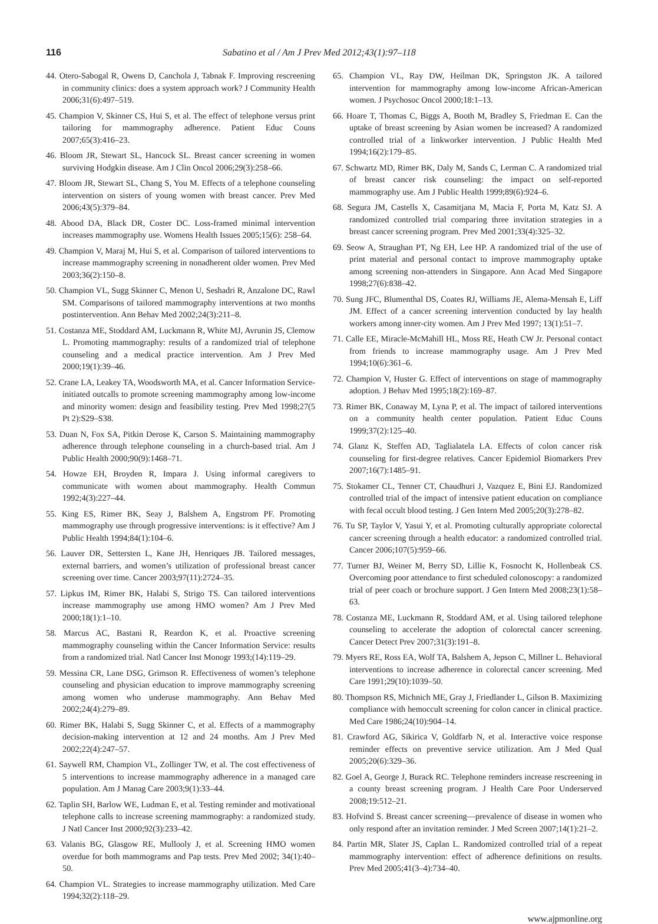116 Sabatino et al / Am J Prev Med 2012;43(1):97–118
44. Otero-Sabogal R, Owens D, Canchola J, Tabnak F. Improving rescreening in community clinics: does a system approach work? J Community Health 2006;31(6):497–519.
45. Champion V, Skinner CS, Hui S, et al. The effect of telephone versus print tailoring for mammography adherence. Patient Educ Couns 2007;65(3):416–23.
46. Bloom JR, Stewart SL, Hancock SL. Breast cancer screening in women surviving Hodgkin disease. Am J Clin Oncol 2006;29(3):258–66.
47. Bloom JR, Stewart SL, Chang S, You M. Effects of a telephone counseling intervention on sisters of young women with breast cancer. Prev Med 2006;43(5):379–84.
48. Abood DA, Black DR, Coster DC. Loss-framed minimal intervention increases mammography use. Womens Health Issues 2005;15(6): 258–64.
49. Champion V, Maraj M, Hui S, et al. Comparison of tailored interventions to increase mammography screening in nonadherent older women. Prev Med 2003;36(2):150–8.
50. Champion VL, Sugg Skinner C, Menon U, Seshadri R, Anzalone DC, Rawl SM. Comparisons of tailored mammography interventions at two months postintervention. Ann Behav Med 2002;24(3):211–8.
51. Costanza ME, Stoddard AM, Luckmann R, White MJ, Avrunin JS, Clemow L. Promoting mammography: results of a randomized trial of telephone counseling and a medical practice intervention. Am J Prev Med 2000;19(1):39–46.
52. Crane LA, Leakey TA, Woodsworth MA, et al. Cancer Information Service-initiated outcalls to promote screening mammography among low-income and minority women: design and feasibility testing. Prev Med 1998;27(5 Pt 2):S29–S38.
53. Duan N, Fox SA, Pitkin Derose K, Carson S. Maintaining mammography adherence through telephone counseling in a church-based trial. Am J Public Health 2000;90(9):1468–71.
54. Howze EH, Broyden R, Impara J. Using informal caregivers to communicate with women about mammography. Health Commun 1992;4(3):227–44.
55. King ES, Rimer BK, Seay J, Balshem A, Engstrom PF. Promoting mammography use through progressive interventions: is it effective? Am J Public Health 1994;84(1):104–6.
56. Lauver DR, Settersten L, Kane JH, Henriques JB. Tailored messages, external barriers, and women’s utilization of professional breast cancer screening over time. Cancer 2003;97(11):2724–35.
57. Lipkus IM, Rimer BK, Halabi S, Strigo TS. Can tailored interventions increase mammography use among HMO women? Am J Prev Med 2000;18(1):1–10.
58. Marcus AC, Bastani R, Reardon K, et al. Proactive screening mammography counseling within the Cancer Information Service: results from a randomized trial. Natl Cancer Inst Monogr 1993;(14):119–29.
59. Messina CR, Lane DSG, Grimson R. Effectiveness of women’s telephone counseling and physician education to improve mammography screening among women who underuse mammography. Ann Behav Med 2002;24(4):279–89.
60. Rimer BK, Halabi S, Sugg Skinner C, et al. Effects of a mammography decision-making intervention at 12 and 24 months. Am J Prev Med 2002;22(4):247–57.
61. Saywell RM, Champion VL, Zollinger TW, et al. The cost effectiveness of 5 interventions to increase mammography adherence in a managed care population. Am J Manag Care 2003;9(1):33–44.
62. Taplin SH, Barlow WE, Ludman E, et al. Testing reminder and motivational telephone calls to increase screening mammography: a randomized study. J Natl Cancer Inst 2000;92(3):233–42.
63. Valanis BG, Glasgow RE, Mullooly J, et al. Screening HMO women overdue for both mammograms and Pap tests. Prev Med 2002; 34(1):40–50.
64. Champion VL. Strategies to increase mammography utilization. Med Care 1994;32(2):118–29.
65. Champion VL, Ray DW, Heilman DK, Springston JK. A tailored intervention for mammography among low-income African-American women. J Psychosoc Oncol 2000;18:1–13.
66. Hoare T, Thomas C, Biggs A, Booth M, Bradley S, Friedman E. Can the uptake of breast screening by Asian women be increased? A randomized controlled trial of a linkworker intervention. J Public Health Med 1994;16(2):179–85.
67. Schwartz MD, Rimer BK, Daly M, Sands C, Lerman C. A randomized trial of breast cancer risk counseling: the impact on self-reported mammography use. Am J Public Health 1999;89(6):924–6.
68. Segura JM, Castells X, Casamitjana M, Macia F, Porta M, Katz SJ. A randomized controlled trial comparing three invitation strategies in a breast cancer screening program. Prev Med 2001;33(4):325–32.
69. Seow A, Straughan PT, Ng EH, Lee HP. A randomized trial of the use of print material and personal contact to improve mammography uptake among screening non-attenders in Singapore. Ann Acad Med Singapore 1998;27(6):838–42.
70. Sung JFC, Blumenthal DS, Coates RJ, Williams JE, Alema-Mensah E, Liff JM. Effect of a cancer screening intervention conducted by lay health workers among inner-city women. Am J Prev Med 1997; 13(1):51–7.
71. Calle EE, Miracle-McMahill HL, Moss RE, Heath CW Jr. Personal contact from friends to increase mammography usage. Am J Prev Med 1994;10(6):361–6.
72. Champion V, Huster G. Effect of interventions on stage of mammography adoption. J Behav Med 1995;18(2):169–87.
73. Rimer BK, Conaway M, Lyna P, et al. The impact of tailored interventions on a community health center population. Patient Educ Couns 1999;37(2):125–40.
74. Glanz K, Steffen AD, Taglialatela LA. Effects of colon cancer risk counseling for first-degree relatives. Cancer Epidemiol Biomarkers Prev 2007;16(7):1485–91.
75. Stokamer CL, Tenner CT, Chaudhuri J, Vazquez E, Bini EJ. Randomized controlled trial of the impact of intensive patient education on compliance with fecal occult blood testing. J Gen Intern Med 2005;20(3):278–82.
76. Tu SP, Taylor V, Yasui Y, et al. Promoting culturally appropriate colorectal cancer screening through a health educator: a randomized controlled trial. Cancer 2006;107(5):959–66.
77. Turner BJ, Weiner M, Berry SD, Lillie K, Fosnocht K, Hollenbeak CS. Overcoming poor attendance to first scheduled colonoscopy: a randomized trial of peer coach or brochure support. J Gen Intern Med 2008;23(1):58–63.
78. Costanza ME, Luckmann R, Stoddard AM, et al. Using tailored telephone counseling to accelerate the adoption of colorectal cancer screening. Cancer Detect Prev 2007;31(3):191–8.
79. Myers RE, Ross EA, Wolf TA, Balshem A, Jepson C, Millner L. Behavioral interventions to increase adherence in colorectal cancer screening. Med Care 1991;29(10):1039–50.
80. Thompson RS, Michnich ME, Gray J, Friedlander L, Gilson B. Maximizing compliance with hemoccult screening for colon cancer in clinical practice. Med Care 1986;24(10):904–14.
81. Crawford AG, Sikirica V, Goldfarb N, et al. Interactive voice response reminder effects on preventive service utilization. Am J Med Qual 2005;20(6):329–36.
82. Goel A, George J, Burack RC. Telephone reminders increase rescreening in a county breast screening program. J Health Care Poor Underserved 2008;19:512–21.
83. Hofvind S. Breast cancer screening—prevalence of disease in women who only respond after an invitation reminder. J Med Screen 2007;14(1):21–2.
84. Partin MR, Slater JS, Caplan L. Randomized controlled trial of a repeat mammography intervention: effect of adherence definitions on results. Prev Med 2005;41(3–4):734–40.
www.ajpmonline.org